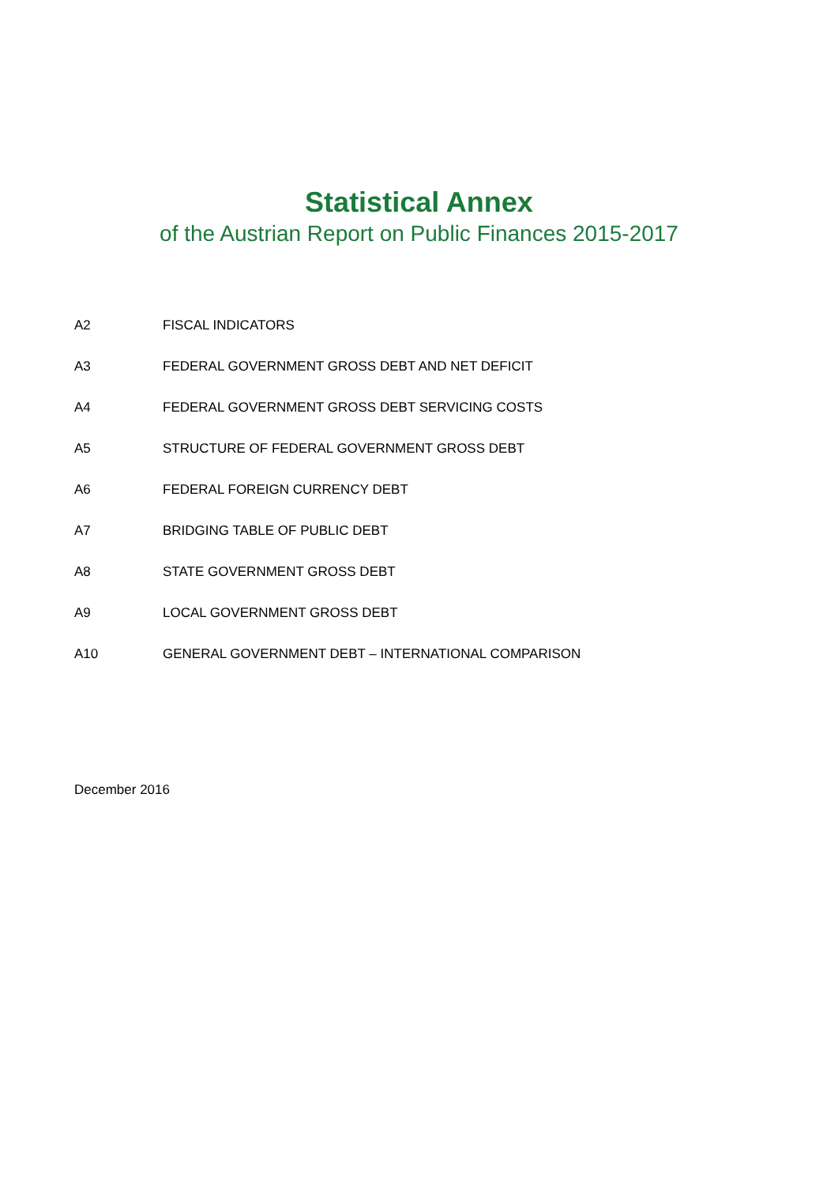Statistical Annex
of the Austrian Report on Public Finances 2015-2017
A2 FISCAL INDICATORS
A3 FEDERAL GOVERNMENT GROSS DEBT AND NET DEFICIT
A4 FEDERAL GOVERNMENT GROSS DEBT SERVICING COSTS
A5 STRUCTURE OF FEDERAL GOVERNMENT GROSS DEBT
A6 FEDERAL FOREIGN CURRENCY DEBT
A7 BRIDGING TABLE OF PUBLIC DEBT
A8 STATE GOVERNMENT GROSS DEBT
A9 LOCAL GOVERNMENT GROSS DEBT
A10 GENERAL GOVERNMENT DEBT – INTERNATIONAL COMPARISON
December 2016